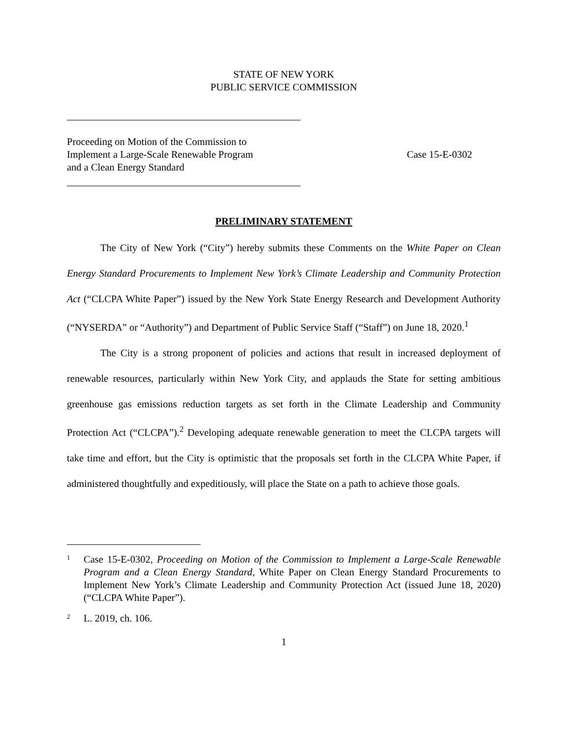STATE OF NEW YORK
PUBLIC SERVICE COMMISSION
Proceeding on Motion of the Commission to
Implement a Large-Scale Renewable Program
and a Clean Energy Standard
Case 15-E-0302
PRELIMINARY STATEMENT
The City of New York (“City”) hereby submits these Comments on the White Paper on Clean Energy Standard Procurements to Implement New York’s Climate Leadership and Community Protection Act (“CLCPA White Paper”) issued by the New York State Energy Research and Development Authority (“NYSERDA” or “Authority”) and Department of Public Service Staff (“Staff”) on June 18, 2020.<sup>1</sup>
The City is a strong proponent of policies and actions that result in increased deployment of renewable resources, particularly within New York City, and applauds the State for setting ambitious greenhouse gas emissions reduction targets as set forth in the Climate Leadership and Community Protection Act (“CLCPA”).<sup>2</sup> Developing adequate renewable generation to meet the CLCPA targets will take time and effort, but the City is optimistic that the proposals set forth in the CLCPA White Paper, if administered thoughtfully and expeditiously, will place the State on a path to achieve those goals.
1 Case 15-E-0302, Proceeding on Motion of the Commission to Implement a Large-Scale Renewable Program and a Clean Energy Standard, White Paper on Clean Energy Standard Procurements to Implement New York’s Climate Leadership and Community Protection Act (issued June 18, 2020) (“CLCPA White Paper”).
2 L. 2019, ch. 106.
1